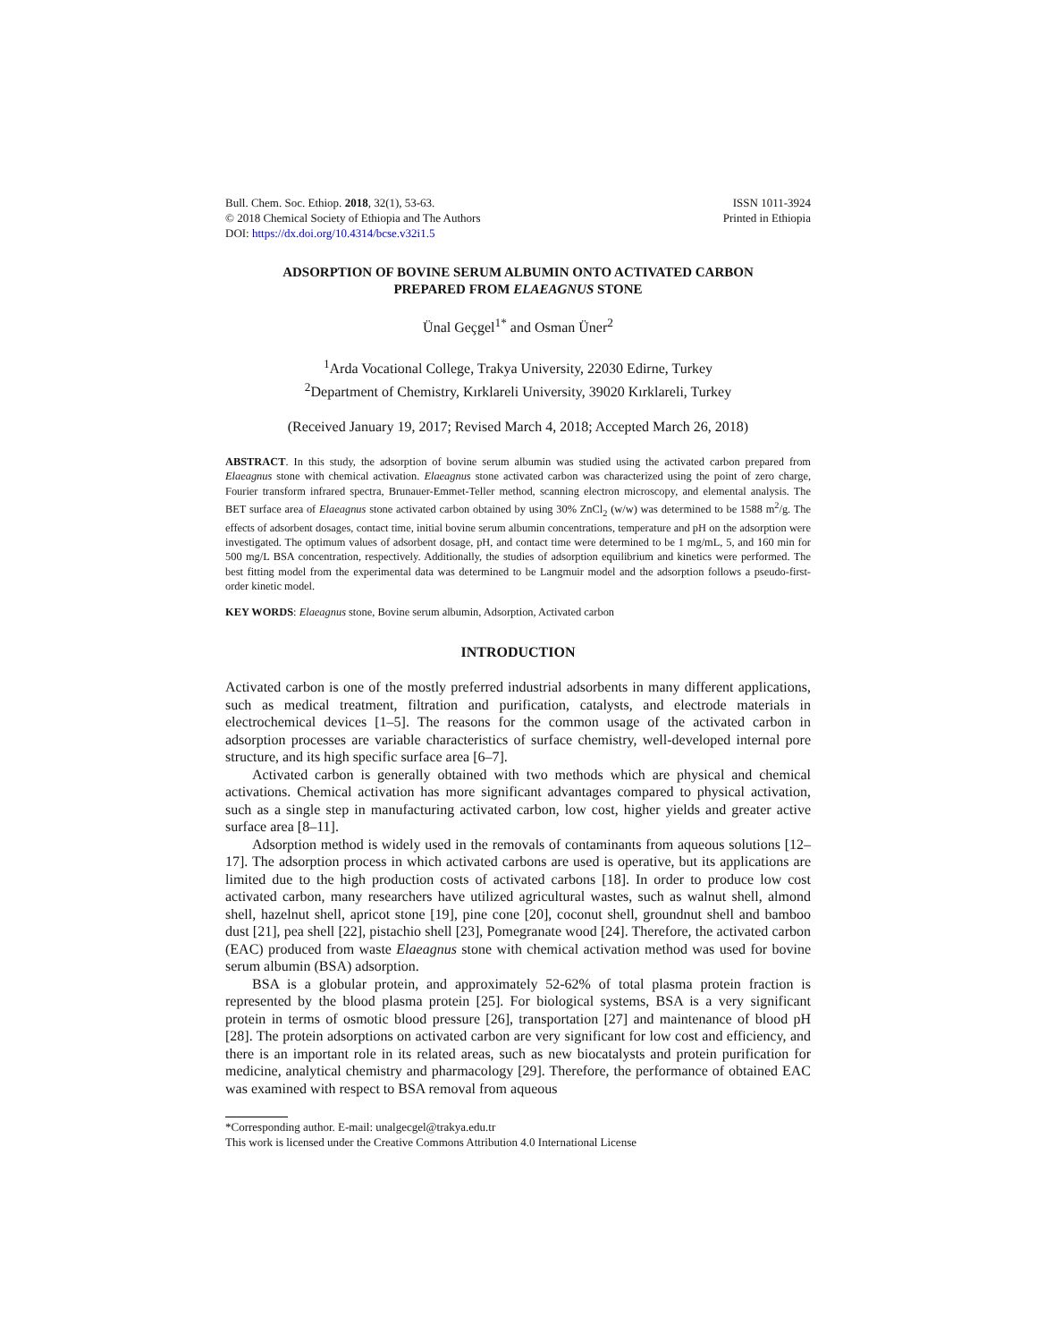Bull. Chem. Soc. Ethiop. 2018, 32(1), 53-63.
© 2018 Chemical Society of Ethiopia and The Authors
DOI: https://dx.doi.org/10.4314/bcse.v32i1.5
ISSN 1011-3924
Printed in Ethiopia
ADSORPTION OF BOVINE SERUM ALBUMIN ONTO ACTIVATED CARBON
PREPARED FROM ELAEAGNUS STONE
Ünal Geçgel<sup>1*</sup> and Osman Üner<sup>2</sup>
<sup>1</sup> Arda Vocational College, Trakya University, 22030 Edirne, Turkey
<sup>2</sup> Department of Chemistry, Kırklareli University, 39020 Kırklareli, Turkey
(Received January 19, 2017; Revised March 4, 2018; Accepted March 26, 2018)
ABSTRACT. In this study, the adsorption of bovine serum albumin was studied using the activated carbon prepared from Elaeagnus stone with chemical activation. Elaeagnus stone activated carbon was characterized using the point of zero charge, Fourier transform infrared spectra, Brunauer-Emmet-Teller method, scanning electron microscopy, and elemental analysis. The BET surface area of Elaeagnus stone activated carbon obtained by using 30% ZnCl<sub>2</sub> (w/w) was determined to be 1588 m<sup>2</sup>/g. The effects of adsorbent dosages, contact time, initial bovine serum albumin concentrations, temperature and pH on the adsorption were investigated. The optimum values of adsorbent dosage, pH, and contact time were determined to be 1 mg/mL, 5, and 160 min for 500 mg/L BSA concentration, respectively. Additionally, the studies of adsorption equilibrium and kinetics were performed. The best fitting model from the experimental data was determined to be Langmuir model and the adsorption follows a pseudo-first-order kinetic model.
KEY WORDS: Elaeagnus stone, Bovine serum albumin, Adsorption, Activated carbon
INTRODUCTION
Activated carbon is one of the mostly preferred industrial adsorbents in many different applications, such as medical treatment, filtration and purification, catalysts, and electrode materials in electrochemical devices [1–5]. The reasons for the common usage of the activated carbon in adsorption processes are variable characteristics of surface chemistry, well-developed internal pore structure, and its high specific surface area [6–7].
Activated carbon is generally obtained with two methods which are physical and chemical activations. Chemical activation has more significant advantages compared to physical activation, such as a single step in manufacturing activated carbon, low cost, higher yields and greater active surface area [8–11].
Adsorption method is widely used in the removals of contaminants from aqueous solutions [12–17]. The adsorption process in which activated carbons are used is operative, but its applications are limited due to the high production costs of activated carbons [18]. In order to produce low cost activated carbon, many researchers have utilized agricultural wastes, such as walnut shell, almond shell, hazelnut shell, apricot stone [19], pine cone [20], coconut shell, groundnut shell and bamboo dust [21], pea shell [22], pistachio shell [23], Pomegranate wood [24]. Therefore, the activated carbon (EAC) produced from waste Elaeagnus stone with chemical activation method was used for bovine serum albumin (BSA) adsorption.
BSA is a globular protein, and approximately 52-62% of total plasma protein fraction is represented by the blood plasma protein [25]. For biological systems, BSA is a very significant protein in terms of osmotic blood pressure [26], transportation [27] and maintenance of blood pH [28]. The protein adsorptions on activated carbon are very significant for low cost and efficiency, and there is an important role in its related areas, such as new biocatalysts and protein purification for medicine, analytical chemistry and pharmacology [29]. Therefore, the performance of obtained EAC was examined with respect to BSA removal from aqueous
*Corresponding author. E-mail: unalgecgel@trakya.edu.tr
This work is licensed under the Creative Commons Attribution 4.0 International License